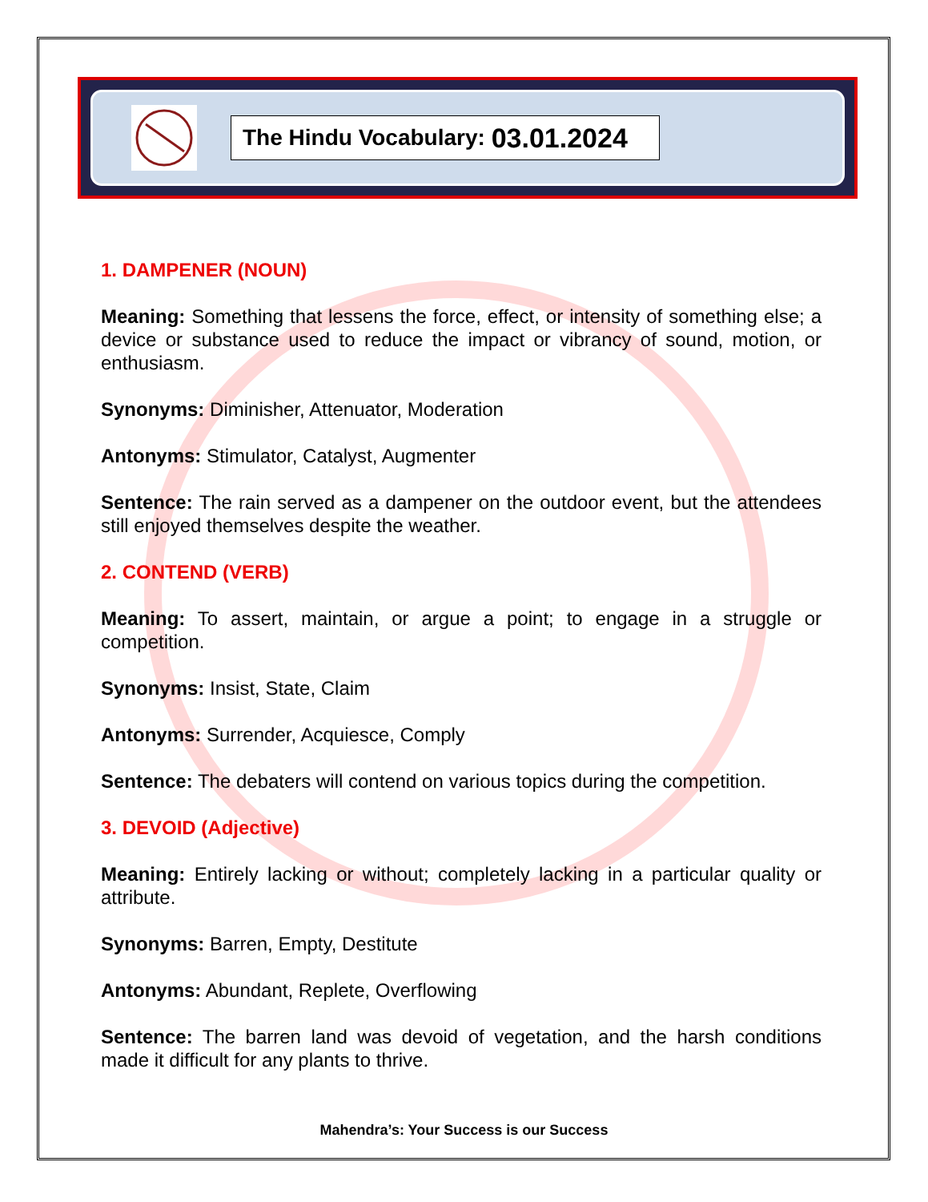The Hindu Vocabulary: 03.01.2024
1. DAMPENER (NOUN)
Meaning: Something that lessens the force, effect, or intensity of something else; a device or substance used to reduce the impact or vibrancy of sound, motion, or enthusiasm.
Synonyms: Diminisher, Attenuator, Moderation
Antonyms: Stimulator, Catalyst, Augmenter
Sentence: The rain served as a dampener on the outdoor event, but the attendees still enjoyed themselves despite the weather.
2. CONTEND (VERB)
Meaning: To assert, maintain, or argue a point; to engage in a struggle or competition.
Synonyms: Insist, State, Claim
Antonyms: Surrender, Acquiesce, Comply
Sentence: The debaters will contend on various topics during the competition.
3. DEVOID (Adjective)
Meaning: Entirely lacking or without; completely lacking in a particular quality or attribute.
Synonyms: Barren, Empty, Destitute
Antonyms: Abundant, Replete, Overflowing
Sentence: The barren land was devoid of vegetation, and the harsh conditions made it difficult for any plants to thrive.
Mahendra’s: Your Success is our Success